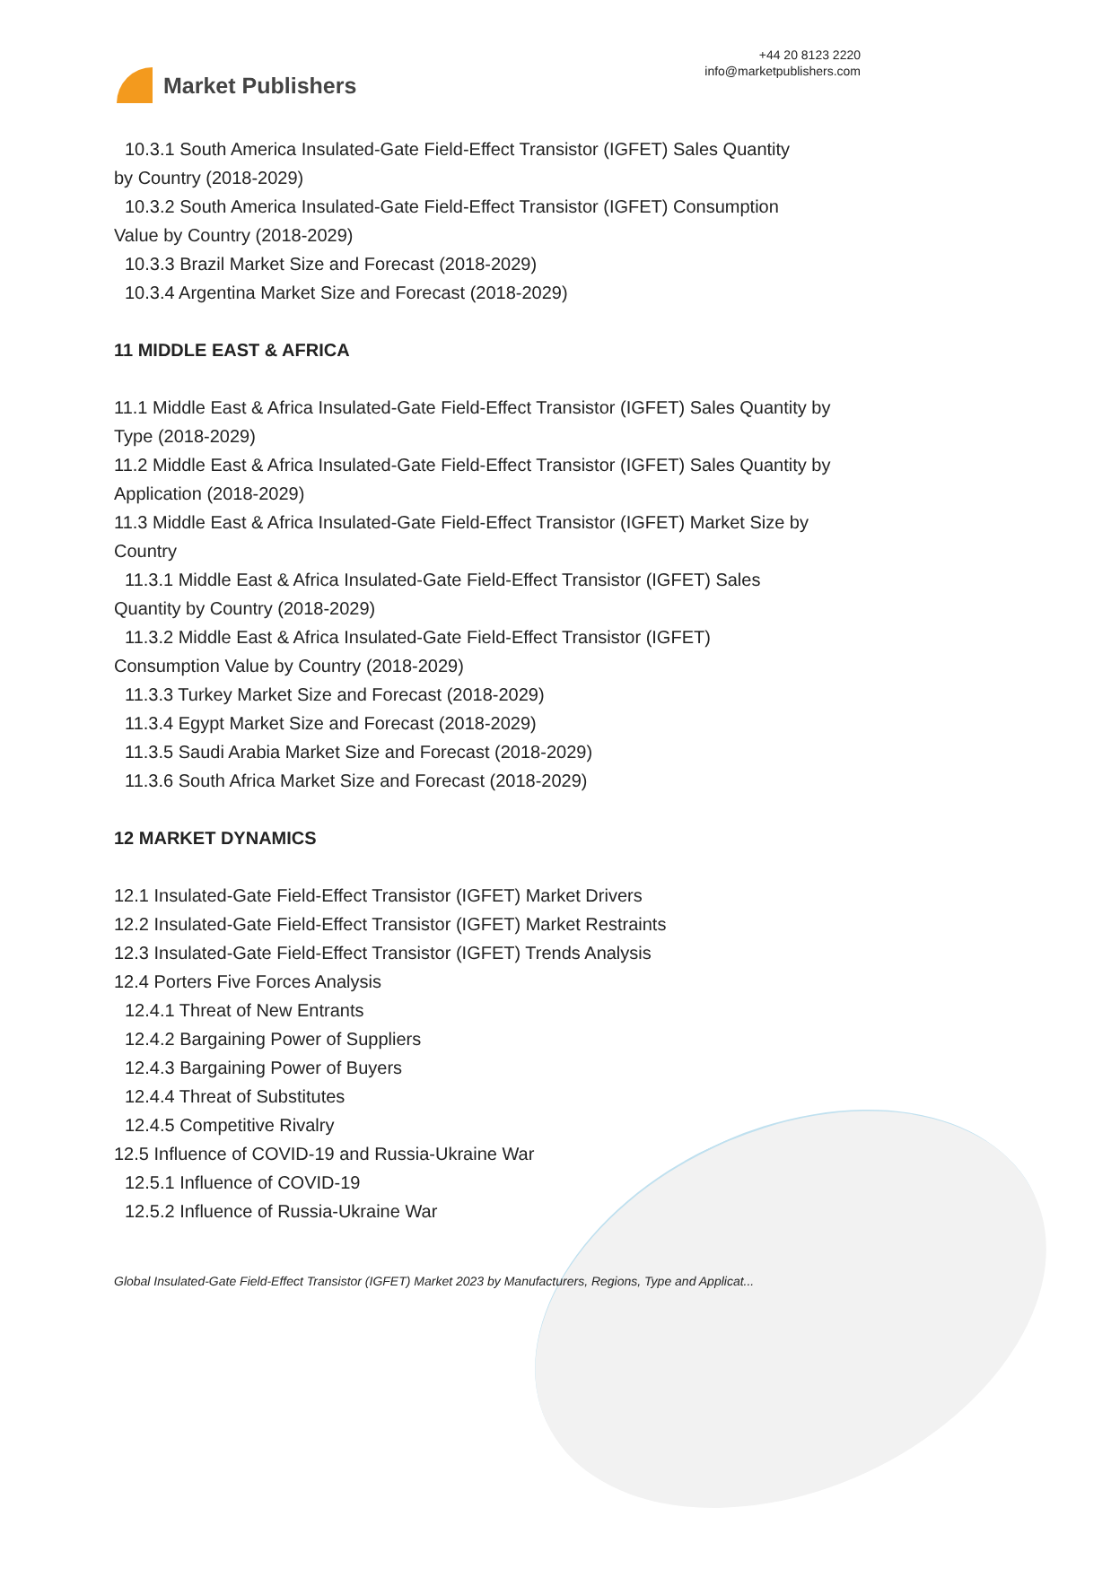Market Publishers
+44 20 8123 2220
info@marketpublishers.com
10.3.1 South America Insulated-Gate Field-Effect Transistor (IGFET) Sales Quantity
by Country (2018-2029)
10.3.2 South America Insulated-Gate Field-Effect Transistor (IGFET) Consumption
Value by Country (2018-2029)
10.3.3 Brazil Market Size and Forecast (2018-2029)
10.3.4 Argentina Market Size and Forecast (2018-2029)
11 MIDDLE EAST & AFRICA
11.1 Middle East & Africa Insulated-Gate Field-Effect Transistor (IGFET) Sales Quantity by Type (2018-2029)
11.2 Middle East & Africa Insulated-Gate Field-Effect Transistor (IGFET) Sales Quantity by Application (2018-2029)
11.3 Middle East & Africa Insulated-Gate Field-Effect Transistor (IGFET) Market Size by Country
11.3.1 Middle East & Africa Insulated-Gate Field-Effect Transistor (IGFET) Sales
Quantity by Country (2018-2029)
11.3.2 Middle East & Africa Insulated-Gate Field-Effect Transistor (IGFET)
Consumption Value by Country (2018-2029)
11.3.3 Turkey Market Size and Forecast (2018-2029)
11.3.4 Egypt Market Size and Forecast (2018-2029)
11.3.5 Saudi Arabia Market Size and Forecast (2018-2029)
11.3.6 South Africa Market Size and Forecast (2018-2029)
12 MARKET DYNAMICS
12.1 Insulated-Gate Field-Effect Transistor (IGFET) Market Drivers
12.2 Insulated-Gate Field-Effect Transistor (IGFET) Market Restraints
12.3 Insulated-Gate Field-Effect Transistor (IGFET) Trends Analysis
12.4 Porters Five Forces Analysis
12.4.1 Threat of New Entrants
12.4.2 Bargaining Power of Suppliers
12.4.3 Bargaining Power of Buyers
12.4.4 Threat of Substitutes
12.4.5 Competitive Rivalry
12.5 Influence of COVID-19 and Russia-Ukraine War
12.5.1 Influence of COVID-19
12.5.2 Influence of Russia-Ukraine War
Global Insulated-Gate Field-Effect Transistor (IGFET) Market 2023 by Manufacturers, Regions, Type and Applicat...